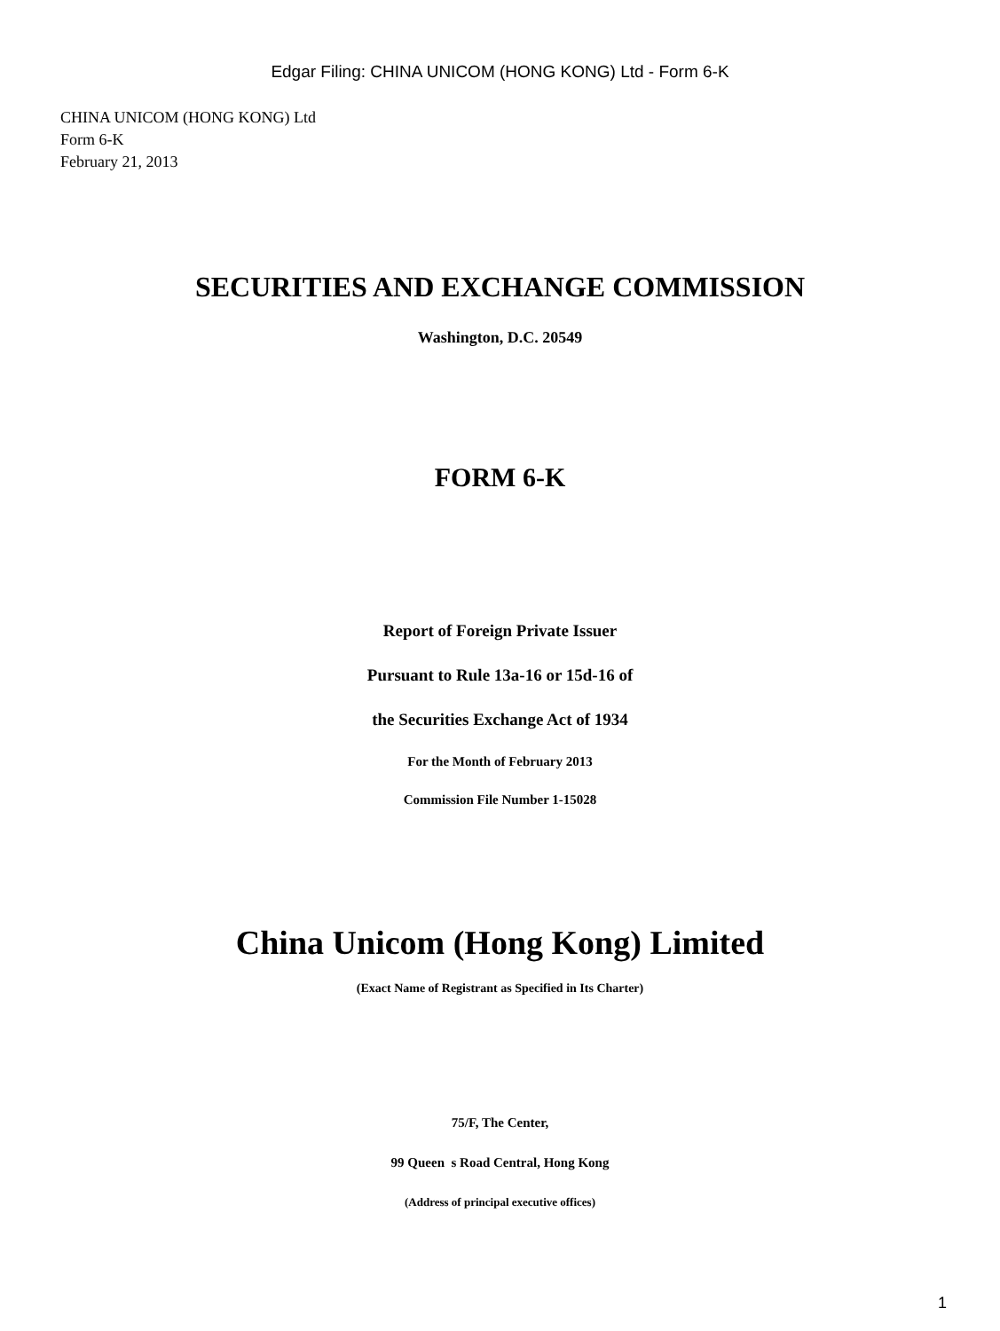Edgar Filing: CHINA UNICOM (HONG KONG) Ltd - Form 6-K
CHINA UNICOM (HONG KONG) Ltd
Form 6-K
February 21, 2013
SECURITIES AND EXCHANGE COMMISSION
Washington, D.C. 20549
FORM 6-K
Report of Foreign Private Issuer
Pursuant to Rule 13a-16 or 15d-16 of
the Securities Exchange Act of 1934
For the Month of February 2013
Commission File Number 1-15028
China Unicom (Hong Kong) Limited
(Exact Name of Registrant as Specified in Its Charter)
75/F, The Center,
99 Queen s Road Central, Hong Kong
(Address of principal executive offices)
1